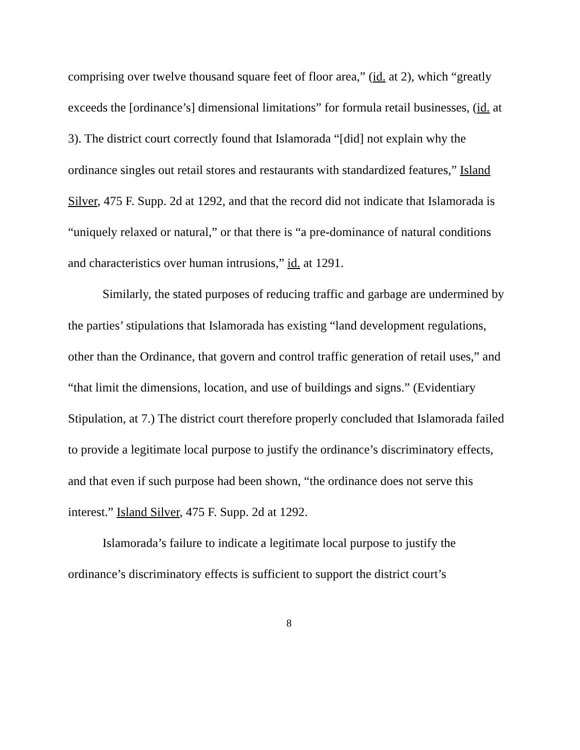comprising over twelve thousand square feet of floor area,” (id. at 2), which “greatly exceeds the [ordinance’s] dimensional limitations” for formula retail businesses, (id. at 3). The district court correctly found that Islamorada “[did] not explain why the ordinance singles out retail stores and restaurants with standardized features,” Island Silver, 475 F. Supp. 2d at 1292, and that the record did not indicate that Islamorada is “uniquely relaxed or natural,” or that there is “a pre-dominance of natural conditions and characteristics over human intrusions,” id. at 1291.
Similarly, the stated purposes of reducing traffic and garbage are undermined by the parties’ stipulations that Islamorada has existing “land development regulations, other than the Ordinance, that govern and control traffic generation of retail uses,” and “that limit the dimensions, location, and use of buildings and signs.” (Evidentiary Stipulation, at 7.) The district court therefore properly concluded that Islamorada failed to provide a legitimate local purpose to justify the ordinance’s discriminatory effects, and that even if such purpose had been shown, “the ordinance does not serve this interest.” Island Silver, 475 F. Supp. 2d at 1292.
Islamorada’s failure to indicate a legitimate local purpose to justify the ordinance’s discriminatory effects is sufficient to support the district court’s
8